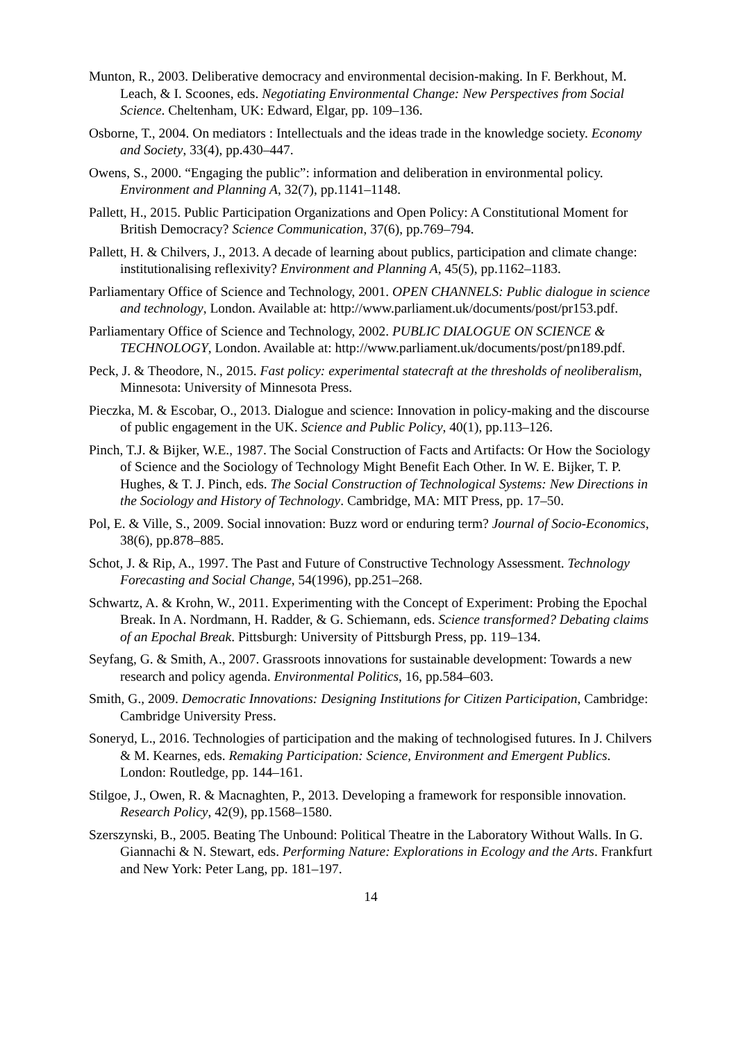Munton, R., 2003. Deliberative democracy and environmental decision-making. In F. Berkhout, M. Leach, & I. Scoones, eds. Negotiating Environmental Change: New Perspectives from Social Science. Cheltenham, UK: Edward, Elgar, pp. 109–136.
Osborne, T., 2004. On mediators : Intellectuals and the ideas trade in the knowledge society. Economy and Society, 33(4), pp.430–447.
Owens, S., 2000. “Engaging the public”: information and deliberation in environmental policy. Environment and Planning A, 32(7), pp.1141–1148.
Pallett, H., 2015. Public Participation Organizations and Open Policy: A Constitutional Moment for British Democracy? Science Communication, 37(6), pp.769–794.
Pallett, H. & Chilvers, J., 2013. A decade of learning about publics, participation and climate change: institutionalising reflexivity? Environment and Planning A, 45(5), pp.1162–1183.
Parliamentary Office of Science and Technology, 2001. OPEN CHANNELS: Public dialogue in science and technology, London. Available at: http://www.parliament.uk/documents/post/pr153.pdf.
Parliamentary Office of Science and Technology, 2002. PUBLIC DIALOGUE ON SCIENCE & TECHNOLOGY, London. Available at: http://www.parliament.uk/documents/post/pn189.pdf.
Peck, J. & Theodore, N., 2015. Fast policy: experimental statecraft at the thresholds of neoliberalism, Minnesota: University of Minnesota Press.
Pieczka, M. & Escobar, O., 2013. Dialogue and science: Innovation in policy-making and the discourse of public engagement in the UK. Science and Public Policy, 40(1), pp.113–126.
Pinch, T.J. & Bijker, W.E., 1987. The Social Construction of Facts and Artifacts: Or How the Sociology of Science and the Sociology of Technology Might Benefit Each Other. In W. E. Bijker, T. P. Hughes, & T. J. Pinch, eds. The Social Construction of Technological Systems: New Directions in the Sociology and History of Technology. Cambridge, MA: MIT Press, pp. 17–50.
Pol, E. & Ville, S., 2009. Social innovation: Buzz word or enduring term? Journal of Socio-Economics, 38(6), pp.878–885.
Schot, J. & Rip, A., 1997. The Past and Future of Constructive Technology Assessment. Technology Forecasting and Social Change, 54(1996), pp.251–268.
Schwartz, A. & Krohn, W., 2011. Experimenting with the Concept of Experiment: Probing the Epochal Break. In A. Nordmann, H. Radder, & G. Schiemann, eds. Science transformed? Debating claims of an Epochal Break. Pittsburgh: University of Pittsburgh Press, pp. 119–134.
Seyfang, G. & Smith, A., 2007. Grassroots innovations for sustainable development: Towards a new research and policy agenda. Environmental Politics, 16, pp.584–603.
Smith, G., 2009. Democratic Innovations: Designing Institutions for Citizen Participation, Cambridge: Cambridge University Press.
Soneryd, L., 2016. Technologies of participation and the making of technologised futures. In J. Chilvers & M. Kearnes, eds. Remaking Participation: Science, Environment and Emergent Publics. London: Routledge, pp. 144–161.
Stilgoe, J., Owen, R. & Macnaghten, P., 2013. Developing a framework for responsible innovation. Research Policy, 42(9), pp.1568–1580.
Szerszynski, B., 2005. Beating The Unbound: Political Theatre in the Laboratory Without Walls. In G. Giannachi & N. Stewart, eds. Performing Nature: Explorations in Ecology and the Arts. Frankfurt and New York: Peter Lang, pp. 181–197.
14